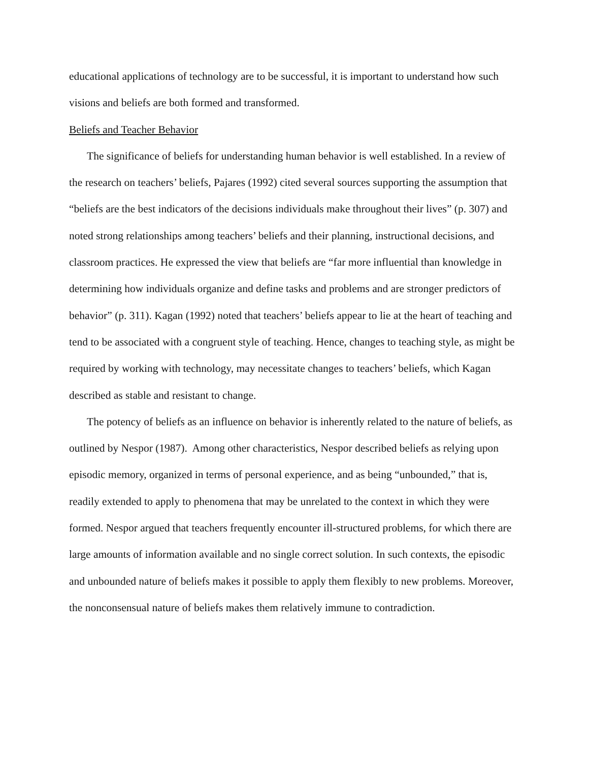educational applications of technology are to be successful, it is important to understand how such visions and beliefs are both formed and transformed.
Beliefs and Teacher Behavior
The significance of beliefs for understanding human behavior is well established. In a review of the research on teachers’ beliefs, Pajares (1992) cited several sources supporting the assumption that “beliefs are the best indicators of the decisions individuals make throughout their lives” (p. 307) and noted strong relationships among teachers’ beliefs and their planning, instructional decisions, and classroom practices. He expressed the view that beliefs are “far more influential than knowledge in determining how individuals organize and define tasks and problems and are stronger predictors of behavior” (p. 311). Kagan (1992) noted that teachers’ beliefs appear to lie at the heart of teaching and tend to be associated with a congruent style of teaching. Hence, changes to teaching style, as might be required by working with technology, may necessitate changes to teachers’ beliefs, which Kagan described as stable and resistant to change.
The potency of beliefs as an influence on behavior is inherently related to the nature of beliefs, as outlined by Nespor (1987). Among other characteristics, Nespor described beliefs as relying upon episodic memory, organized in terms of personal experience, and as being “unbounded,” that is, readily extended to apply to phenomena that may be unrelated to the context in which they were formed. Nespor argued that teachers frequently encounter ill-structured problems, for which there are large amounts of information available and no single correct solution. In such contexts, the episodic and unbounded nature of beliefs makes it possible to apply them flexibly to new problems. Moreover, the nonconsensual nature of beliefs makes them relatively immune to contradiction.